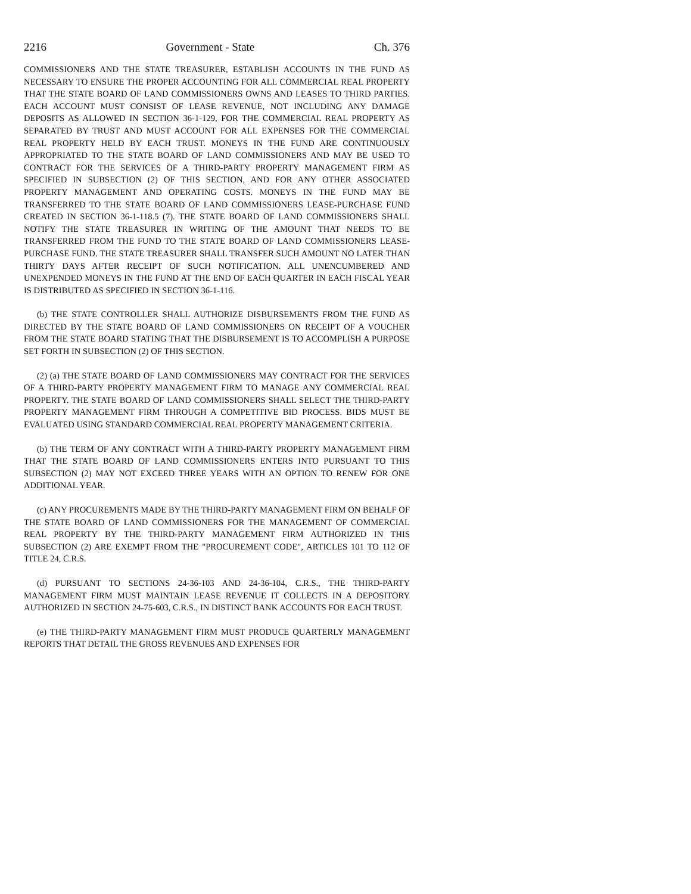2216 Government - State Ch. 376
COMMISSIONERS AND THE STATE TREASURER, ESTABLISH ACCOUNTS IN THE FUND AS NECESSARY TO ENSURE THE PROPER ACCOUNTING FOR ALL COMMERCIAL REAL PROPERTY THAT THE STATE BOARD OF LAND COMMISSIONERS OWNS AND LEASES TO THIRD PARTIES. EACH ACCOUNT MUST CONSIST OF LEASE REVENUE, NOT INCLUDING ANY DAMAGE DEPOSITS AS ALLOWED IN SECTION 36-1-129, FOR THE COMMERCIAL REAL PROPERTY AS SEPARATED BY TRUST AND MUST ACCOUNT FOR ALL EXPENSES FOR THE COMMERCIAL REAL PROPERTY HELD BY EACH TRUST. MONEYS IN THE FUND ARE CONTINUOUSLY APPROPRIATED TO THE STATE BOARD OF LAND COMMISSIONERS AND MAY BE USED TO CONTRACT FOR THE SERVICES OF A THIRD-PARTY PROPERTY MANAGEMENT FIRM AS SPECIFIED IN SUBSECTION (2) OF THIS SECTION, AND FOR ANY OTHER ASSOCIATED PROPERTY MANAGEMENT AND OPERATING COSTS. MONEYS IN THE FUND MAY BE TRANSFERRED TO THE STATE BOARD OF LAND COMMISSIONERS LEASE-PURCHASE FUND CREATED IN SECTION 36-1-118.5 (7). THE STATE BOARD OF LAND COMMISSIONERS SHALL NOTIFY THE STATE TREASURER IN WRITING OF THE AMOUNT THAT NEEDS TO BE TRANSFERRED FROM THE FUND TO THE STATE BOARD OF LAND COMMISSIONERS LEASE-PURCHASE FUND. THE STATE TREASURER SHALL TRANSFER SUCH AMOUNT NO LATER THAN THIRTY DAYS AFTER RECEIPT OF SUCH NOTIFICATION. ALL UNENCUMBERED AND UNEXPENDED MONEYS IN THE FUND AT THE END OF EACH QUARTER IN EACH FISCAL YEAR IS DISTRIBUTED AS SPECIFIED IN SECTION 36-1-116.
(b) THE STATE CONTROLLER SHALL AUTHORIZE DISBURSEMENTS FROM THE FUND AS DIRECTED BY THE STATE BOARD OF LAND COMMISSIONERS ON RECEIPT OF A VOUCHER FROM THE STATE BOARD STATING THAT THE DISBURSEMENT IS TO ACCOMPLISH A PURPOSE SET FORTH IN SUBSECTION (2) OF THIS SECTION.
(2) (a) THE STATE BOARD OF LAND COMMISSIONERS MAY CONTRACT FOR THE SERVICES OF A THIRD-PARTY PROPERTY MANAGEMENT FIRM TO MANAGE ANY COMMERCIAL REAL PROPERTY. THE STATE BOARD OF LAND COMMISSIONERS SHALL SELECT THE THIRD-PARTY PROPERTY MANAGEMENT FIRM THROUGH A COMPETITIVE BID PROCESS. BIDS MUST BE EVALUATED USING STANDARD COMMERCIAL REAL PROPERTY MANAGEMENT CRITERIA.
(b) THE TERM OF ANY CONTRACT WITH A THIRD-PARTY PROPERTY MANAGEMENT FIRM THAT THE STATE BOARD OF LAND COMMISSIONERS ENTERS INTO PURSUANT TO THIS SUBSECTION (2) MAY NOT EXCEED THREE YEARS WITH AN OPTION TO RENEW FOR ONE ADDITIONAL YEAR.
(c) ANY PROCUREMENTS MADE BY THE THIRD-PARTY MANAGEMENT FIRM ON BEHALF OF THE STATE BOARD OF LAND COMMISSIONERS FOR THE MANAGEMENT OF COMMERCIAL REAL PROPERTY BY THE THIRD-PARTY MANAGEMENT FIRM AUTHORIZED IN THIS SUBSECTION (2) ARE EXEMPT FROM THE "PROCUREMENT CODE", ARTICLES 101 TO 112 OF TITLE 24, C.R.S.
(d) PURSUANT TO SECTIONS 24-36-103 AND 24-36-104, C.R.S., THE THIRD-PARTY MANAGEMENT FIRM MUST MAINTAIN LEASE REVENUE IT COLLECTS IN A DEPOSITORY AUTHORIZED IN SECTION 24-75-603, C.R.S., IN DISTINCT BANK ACCOUNTS FOR EACH TRUST.
(e) THE THIRD-PARTY MANAGEMENT FIRM MUST PRODUCE QUARTERLY MANAGEMENT REPORTS THAT DETAIL THE GROSS REVENUES AND EXPENSES FOR